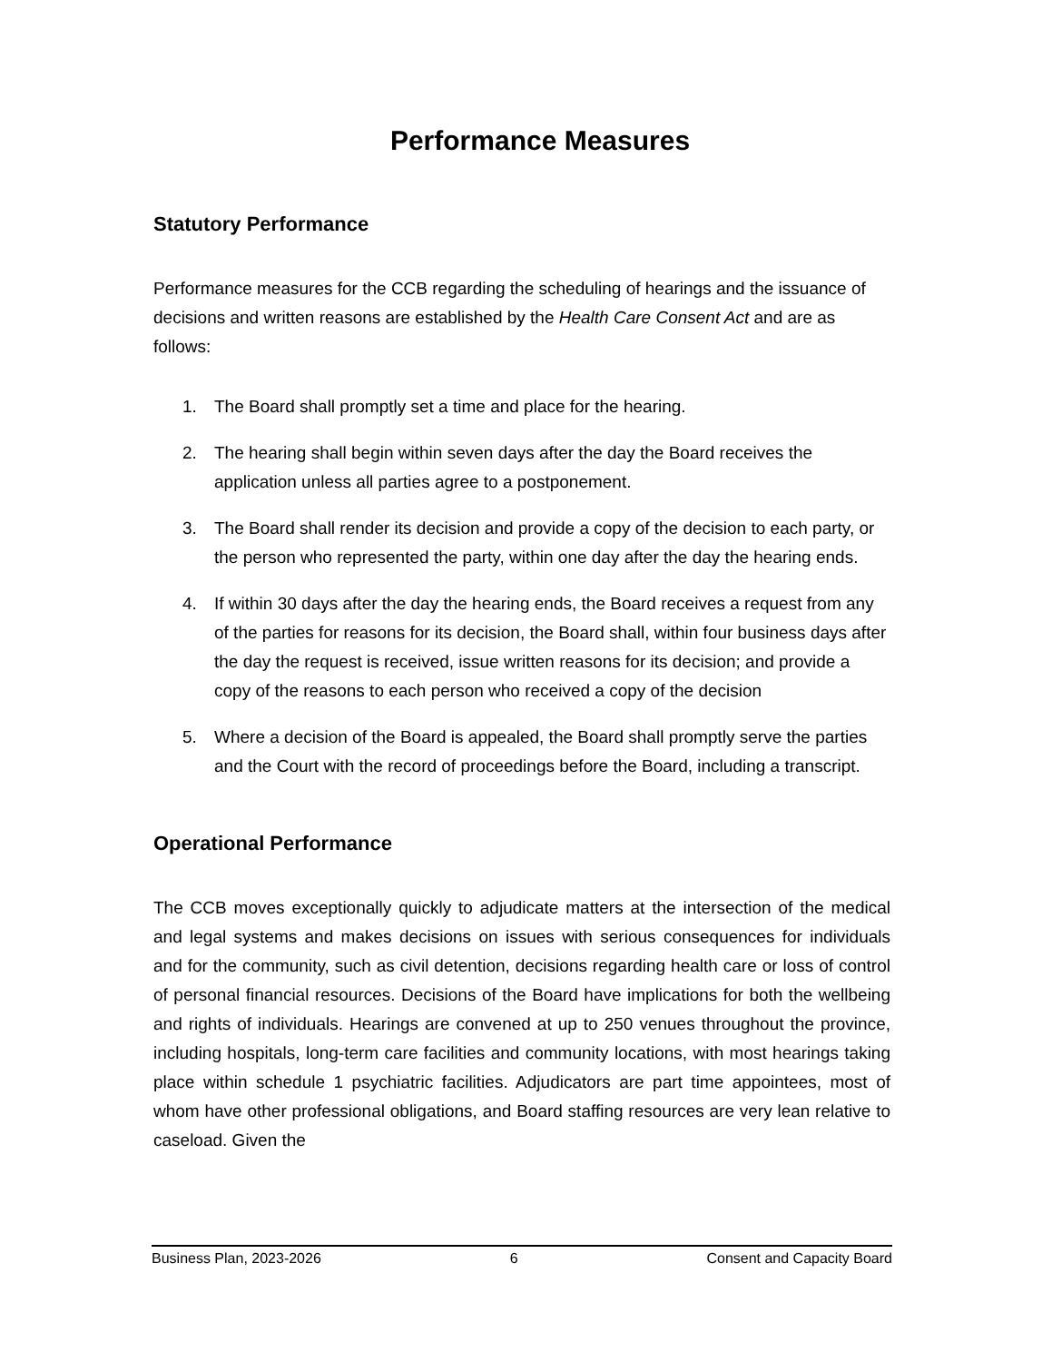Performance Measures
Statutory Performance
Performance measures for the CCB regarding the scheduling of hearings and the issuance of decisions and written reasons are established by the Health Care Consent Act and are as follows:
1. The Board shall promptly set a time and place for the hearing.
2. The hearing shall begin within seven days after the day the Board receives the application unless all parties agree to a postponement.
3. The Board shall render its decision and provide a copy of the decision to each party, or the person who represented the party, within one day after the day the hearing ends.
4. If within 30 days after the day the hearing ends, the Board receives a request from any of the parties for reasons for its decision, the Board shall, within four business days after the day the request is received, issue written reasons for its decision; and provide a copy of the reasons to each person who received a copy of the decision
5. Where a decision of the Board is appealed, the Board shall promptly serve the parties and the Court with the record of proceedings before the Board, including a transcript.
Operational Performance
The CCB moves exceptionally quickly to adjudicate matters at the intersection of the medical and legal systems and makes decisions on issues with serious consequences for individuals and for the community, such as civil detention, decisions regarding health care or loss of control of personal financial resources. Decisions of the Board have implications for both the wellbeing and rights of individuals. Hearings are convened at up to 250 venues throughout the province, including hospitals, long-term care facilities and community locations, with most hearings taking place within schedule 1 psychiatric facilities. Adjudicators are part time appointees, most of whom have other professional obligations, and Board staffing resources are very lean relative to caseload. Given the
Business Plan, 2023-2026 6 Consent and Capacity Board